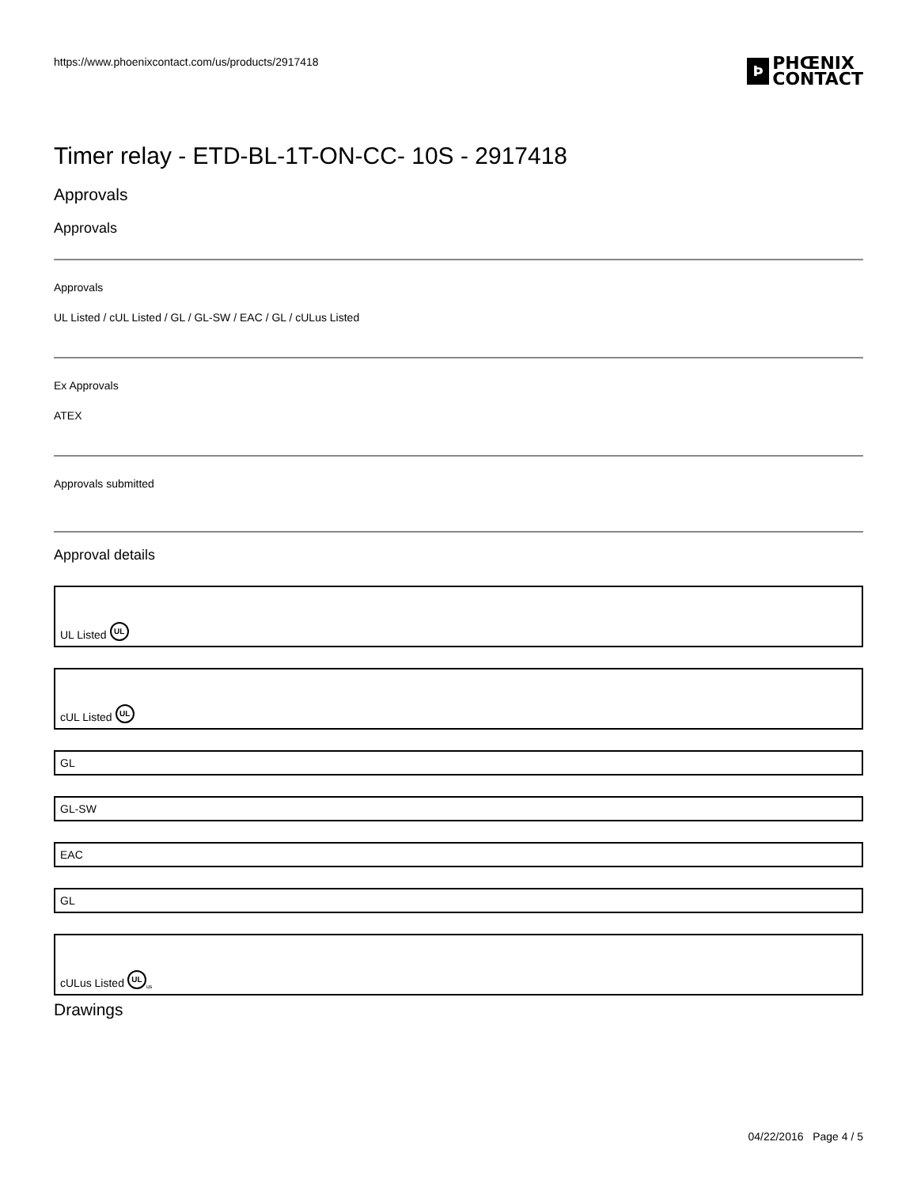https://www.phoenixcontact.com/us/products/2917418 Ϸ PHŒNIX
CONTACT
Timer relay - ETD-BL-1T-ON-CC- 10S - 2917418
Approvals
Approvals
Approvals
UL Listed / cUL Listed / GL / GL-SW / EAC / GL / cULus Listed
Ex Approvals
ATEX
Approvals submitted
Approval details
UL Listed UL
cUL Listed UL
GL
GL-SW
EAC
GL
cULus Listed UL us
Drawings
04/22/2016 Page 4 / 5